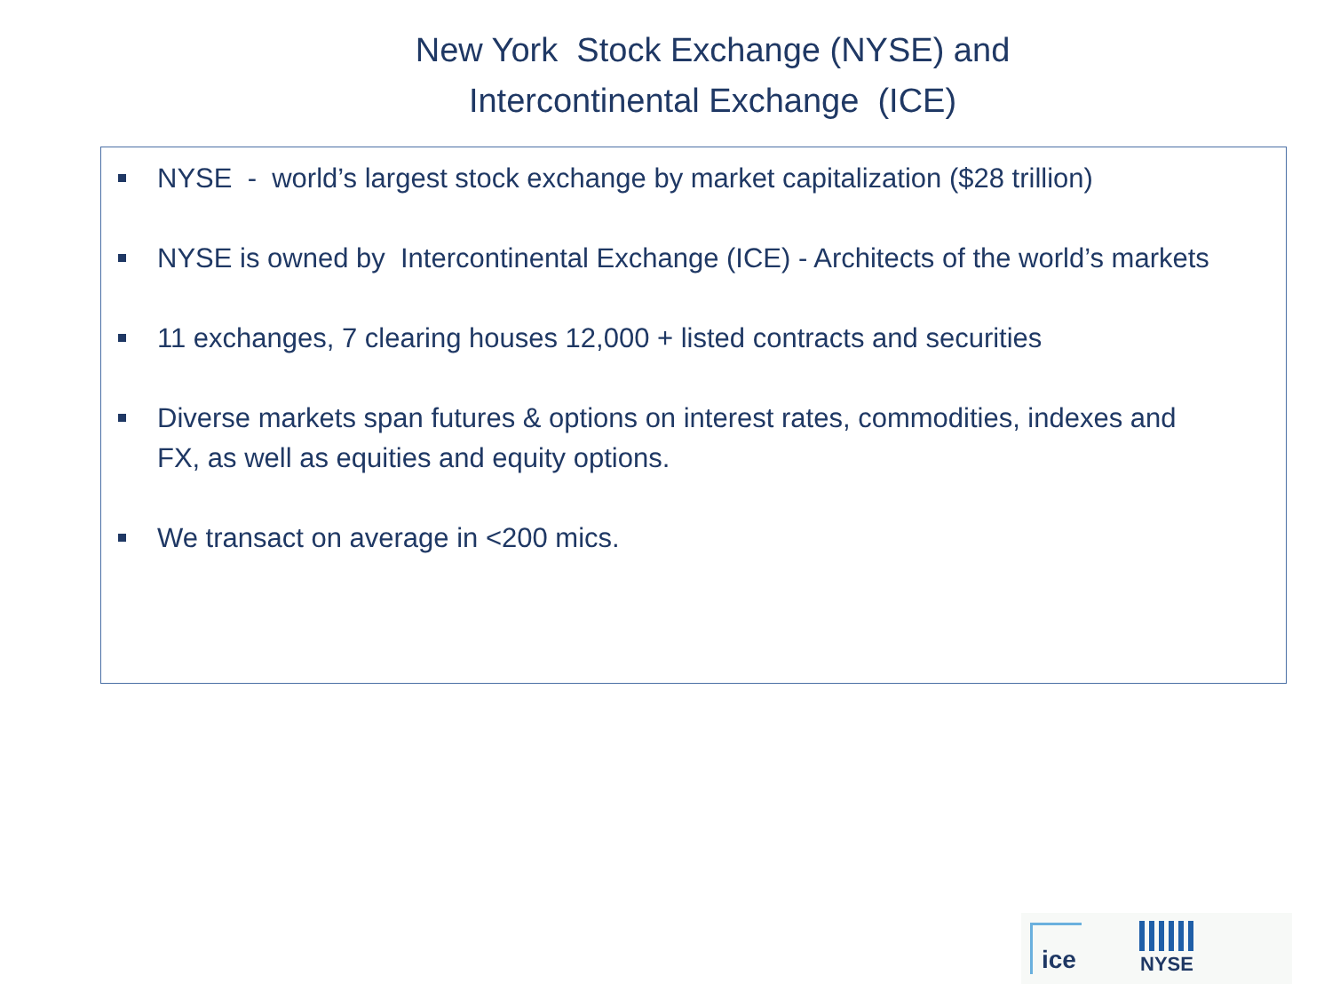New York Stock Exchange (NYSE) and
Intercontinental Exchange (ICE)
NYSE - world’s largest stock exchange by market capitalization ($28 trillion)
NYSE is owned by Intercontinental Exchange (ICE) - Architects of the world’s markets
11 exchanges, 7 clearing houses 12,000 + listed contracts and securities
Diverse markets span futures & options on interest rates, commodities, indexes and FX, as well as equities and equity options.
We transact on average in <200 mics.
ice
NYSE